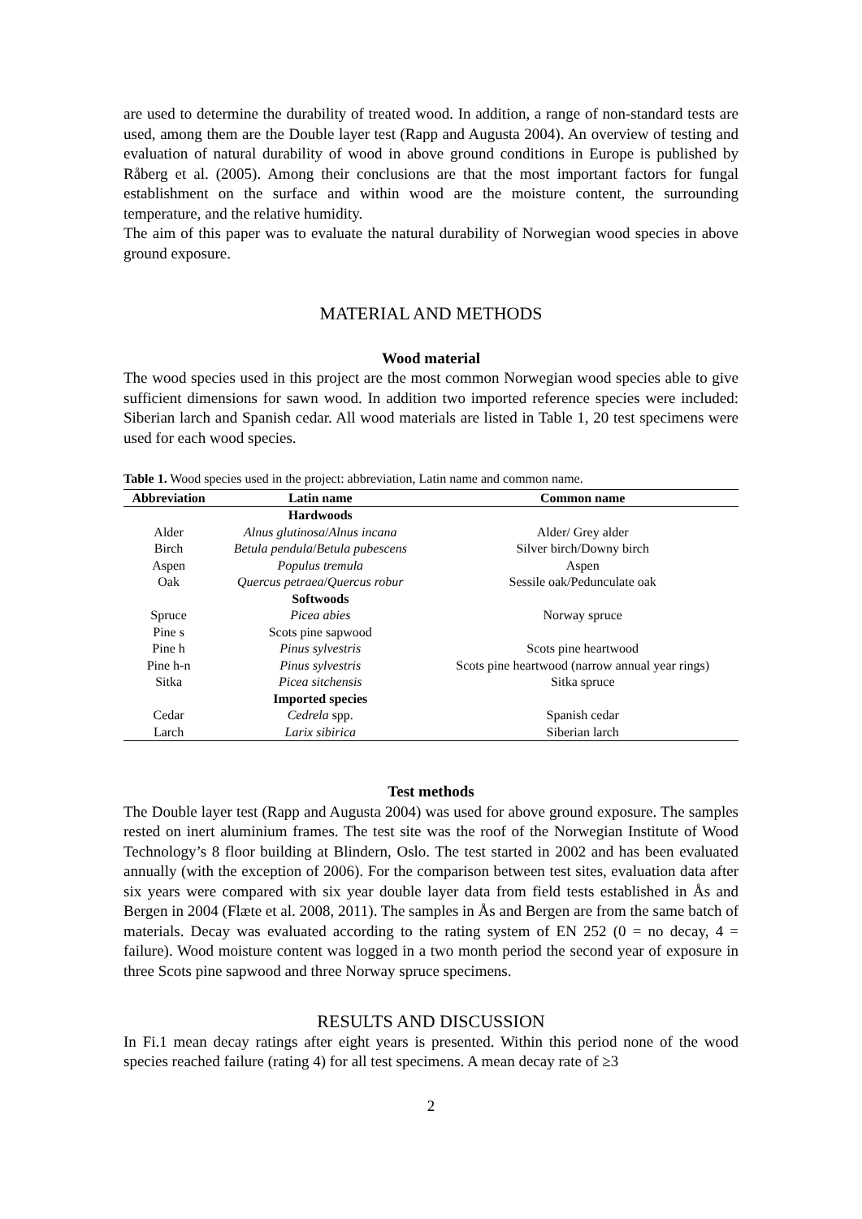are used to determine the durability of treated wood. In addition, a range of non-standard tests are used, among them are the Double layer test (Rapp and Augusta 2004). An overview of testing and evaluation of natural durability of wood in above ground conditions in Europe is published by Råberg et al. (2005). Among their conclusions are that the most important factors for fungal establishment on the surface and within wood are the moisture content, the surrounding temperature, and the relative humidity.
The aim of this paper was to evaluate the natural durability of Norwegian wood species in above ground exposure.
MATERIAL AND METHODS
Wood material
The wood species used in this project are the most common Norwegian wood species able to give sufficient dimensions for sawn wood. In addition two imported reference species were included: Siberian larch and Spanish cedar. All wood materials are listed in Table 1, 20 test specimens were used for each wood species.
Table 1. Wood species used in the project: abbreviation, Latin name and common name.
| Abbreviation | Latin name | Common name |
| --- | --- | --- |
| | Hardwoods | |
| Alder | Alnus glutinosa / Alnus incana | Alder/ Grey alder |
| Birch | Betula pendula / Betula pubescens | Silver birch/Downy birch |
| Aspen | Populus tremula | Aspen |
| Oak | Quercus petraea / Quercus robur | Sessile oak/Pedunculate oak |
| | Softwoods | |
| Spruce | Picea abies | Norway spruce |
| Pine s | Scots pine sapwood | |
| Pine h | Pinus sylvestris | Scots pine heartwood |
| Pine h-n | Pinus sylvestris | Scots pine heartwood (narrow annual year rings) |
| Sitka | Picea sitchensis | Sitka spruce |
| | Imported species | |
| Cedar | Cedrela spp. | Spanish cedar |
| Larch | Larix sibirica | Siberian larch |
Test methods
The Double layer test (Rapp and Augusta 2004) was used for above ground exposure. The samples rested on inert aluminium frames. The test site was the roof of the Norwegian Institute of Wood Technology’s 8 floor building at Blindern, Oslo. The test started in 2002 and has been evaluated annually (with the exception of 2006). For the comparison between test sites, evaluation data after six years were compared with six year double layer data from field tests established in Ås and Bergen in 2004 (Flæte et al. 2008, 2011). The samples in Ås and Bergen are from the same batch of materials. Decay was evaluated according to the rating system of EN 252 (0 = no decay, 4 = failure). Wood moisture content was logged in a two month period the second year of exposure in three Scots pine sapwood and three Norway spruce specimens.
RESULTS AND DISCUSSION
In Fi.1 mean decay ratings after eight years is presented. Within this period none of the wood species reached failure (rating 4) for all test specimens. A mean decay rate of ≥3
2